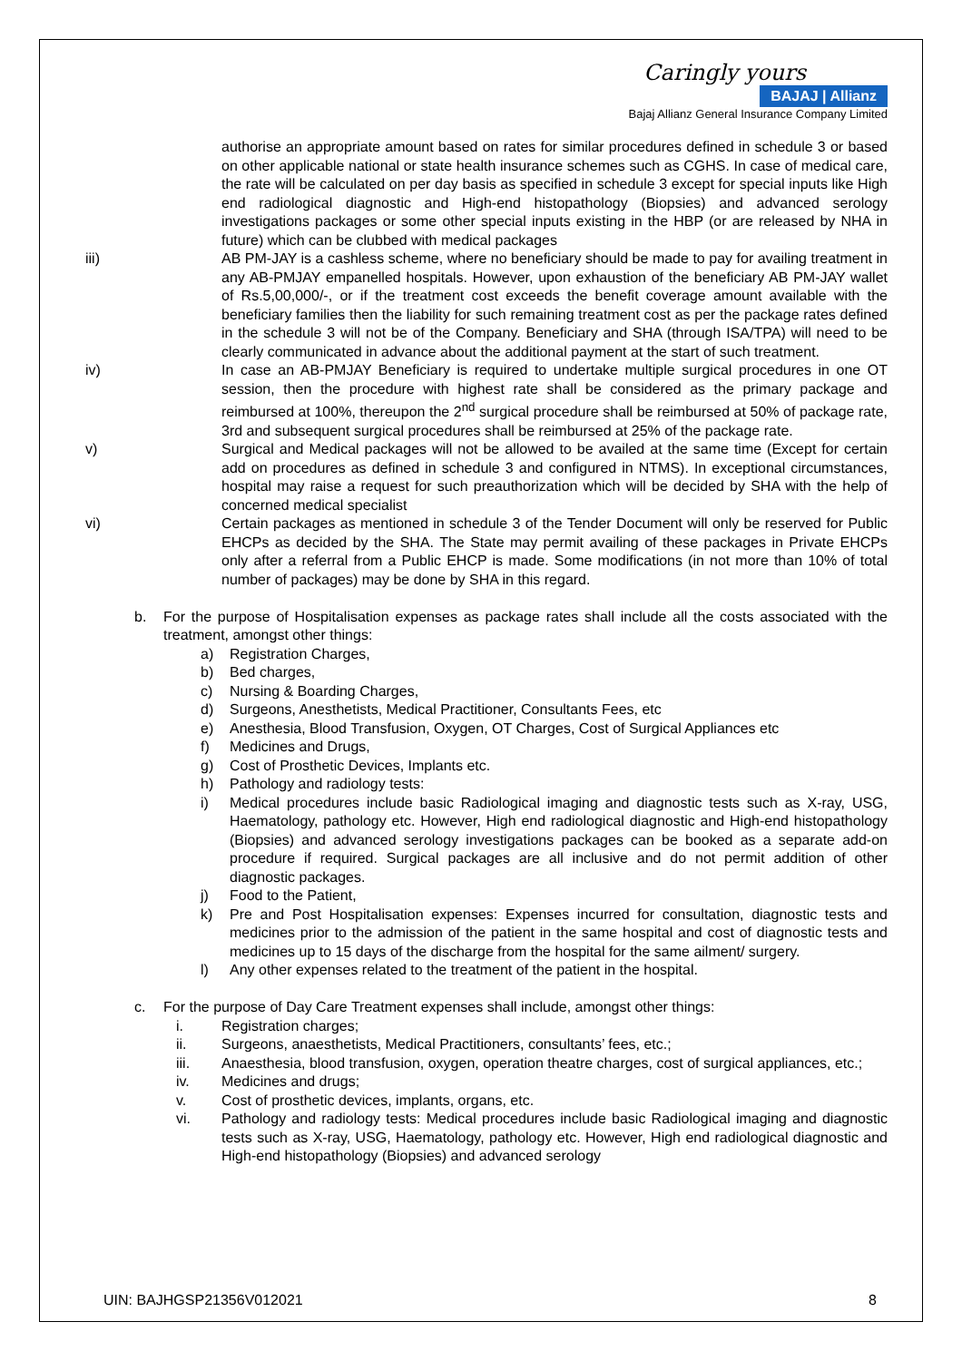Caringly yours
BAJAJ | Allianz
Bajaj Allianz General Insurance Company Limited
authorise an appropriate amount based on rates for similar procedures defined in schedule 3 or based on other applicable national or state health insurance schemes such as CGHS. In case of medical care, the rate will be calculated on per day basis as specified in schedule 3 except for special inputs like High end radiological diagnostic and High-end histopathology (Biopsies) and advanced serology investigations packages or some other special inputs existing in the HBP (or are released by NHA in future) which can be clubbed with medical packages
iii) AB PM-JAY is a cashless scheme, where no beneficiary should be made to pay for availing treatment in any AB-PMJAY empanelled hospitals. However, upon exhaustion of the beneficiary AB PM-JAY wallet of Rs.5,00,000/-, or if the treatment cost exceeds the benefit coverage amount available with the beneficiary families then the liability for such remaining treatment cost as per the package rates defined in the schedule 3 will not be of the Company. Beneficiary and SHA (through ISA/TPA) will need to be clearly communicated in advance about the additional payment at the start of such treatment.
iv) In case an AB-PMJAY Beneficiary is required to undertake multiple surgical procedures in one OT session, then the procedure with highest rate shall be considered as the primary package and reimbursed at 100%, thereupon the 2<sup>nd</sup> surgical procedure shall be reimbursed at 50% of package rate, 3rd and subsequent surgical procedures shall be reimbursed at 25% of the package rate.
v) Surgical and Medical packages will not be allowed to be availed at the same time (Except for certain add on procedures as defined in schedule 3 and configured in NTMS). In exceptional circumstances, hospital may raise a request for such preauthorization which will be decided by SHA with the help of concerned medical specialist
vi) Certain packages as mentioned in schedule 3 of the Tender Document will only be reserved for Public EHCPs as decided by the SHA. The State may permit availing of these packages in Private EHCPs only after a referral from a Public EHCP is made. Some modifications (in not more than 10% of total number of packages) may be done by SHA in this regard.
b. For the purpose of Hospitalisation expenses as package rates shall include all the costs associated with the treatment, amongst other things:
a) Registration Charges,
b) Bed charges,
c) Nursing & Boarding Charges,
d) Surgeons, Anesthetists, Medical Practitioner, Consultants Fees, etc
e) Anesthesia, Blood Transfusion, Oxygen, OT Charges, Cost of Surgical Appliances etc
f) Medicines and Drugs,
g) Cost of Prosthetic Devices, Implants etc.
h) Pathology and radiology tests:
i) Medical procedures include basic Radiological imaging and diagnostic tests such as X-ray, USG, Haematology, pathology etc. However, High end radiological diagnostic and High-end histopathology (Biopsies) and advanced serology investigations packages can be booked as a separate add-on procedure if required. Surgical packages are all inclusive and do not permit addition of other diagnostic packages.
j) Food to the Patient,
k) Pre and Post Hospitalisation expenses: Expenses incurred for consultation, diagnostic tests and medicines prior to the admission of the patient in the same hospital and cost of diagnostic tests and medicines up to 15 days of the discharge from the hospital for the same ailment/ surgery.
l) Any other expenses related to the treatment of the patient in the hospital.
c. For the purpose of Day Care Treatment expenses shall include, amongst other things:
i. Registration charges;
ii. Surgeons, anaesthetists, Medical Practitioners, consultants’ fees, etc.;
iii. Anaesthesia, blood transfusion, oxygen, operation theatre charges, cost of surgical appliances, etc.;
iv. Medicines and drugs;
v. Cost of prosthetic devices, implants, organs, etc.
vi. Pathology and radiology tests: Medical procedures include basic Radiological imaging and diagnostic tests such as X-ray, USG, Haematology, pathology etc. However, High end radiological diagnostic and High-end histopathology (Biopsies) and advanced serology
UIN: BAJHGSP21356V012021 8